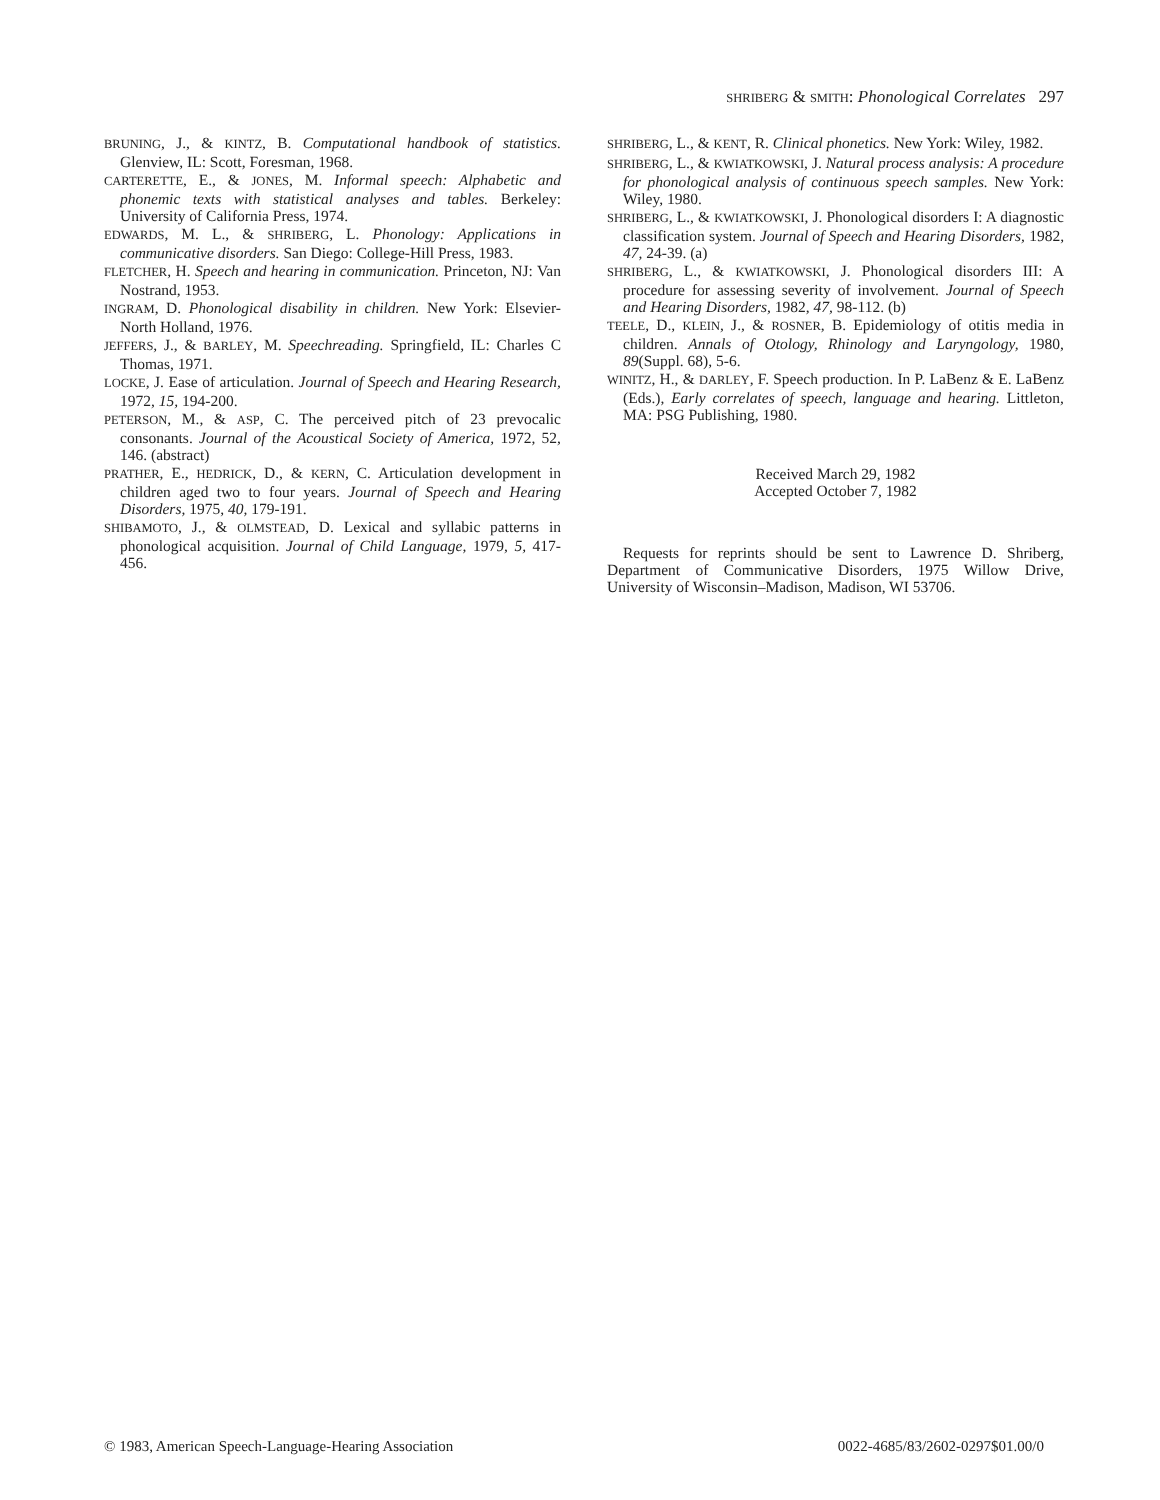SHRIBERG & SMITH: Phonological Correlates 297
BRUNING, J., & KINTZ, B. Computational handbook of statistics. Glenview, IL: Scott, Foresman, 1968.
CARTERETTE, E., & JONES, M. Informal speech: Alphabetic and phonemic texts with statistical analyses and tables. Berkeley: University of California Press, 1974.
EDWARDS, M. L., & SHRIBERG, L. Phonology: Applications in communicative disorders. San Diego: College-Hill Press, 1983.
FLETCHER, H. Speech and hearing in communication. Princeton, NJ: Van Nostrand, 1953.
INGRAM, D. Phonological disability in children. New York: Elsevier-North Holland, 1976.
JEFFERS, J., & BARLEY, M. Speechreading. Springfield, IL: Charles C Thomas, 1971.
LOCKE, J. Ease of articulation. Journal of Speech and Hearing Research, 1972, 15, 194-200.
PETERSON, M., & ASP, C. The perceived pitch of 23 prevocalic consonants. Journal of the Acoustical Society of America, 1972, 52, 146. (abstract)
PRATHER, E., HEDRICK, D., & KERN, C. Articulation development in children aged two to four years. Journal of Speech and Hearing Disorders, 1975, 40, 179-191.
SHIBAMOTO, J., & OLMSTEAD, D. Lexical and syllabic patterns in phonological acquisition. Journal of Child Language, 1979, 5, 417-456.
SHRIBERG, L., & KENT, R. Clinical phonetics. New York: Wiley, 1982.
SHRIBERG, L., & KWIATKOWSKI, J. Natural process analysis: A procedure for phonological analysis of continuous speech samples. New York: Wiley, 1980.
SHRIBERG, L., & KWIATKOWSKI, J. Phonological disorders I: A diagnostic classification system. Journal of Speech and Hearing Disorders, 1982, 47, 24-39. (a)
SHRIBERG, L., & KWIATKOWSKI, J. Phonological disorders III: A procedure for assessing severity of involvement. Journal of Speech and Hearing Disorders, 1982, 47, 98-112. (b)
TEELE, D., KLEIN, J., & ROSNER, B. Epidemiology of otitis media in children. Annals of Otology, Rhinology and Laryngology, 1980, 89(Suppl. 68), 5-6.
WINITZ, H., & DARLEY, F. Speech production. In P. LaBenz & E. LaBenz (Eds.), Early correlates of speech, language and hearing. Littleton, MA: PSG Publishing, 1980.
Received March 29, 1982
Accepted October 7, 1982
Requests for reprints should be sent to Lawrence D. Shriberg, Department of Communicative Disorders, 1975 Willow Drive, University of Wisconsin–Madison, Madison, WI 53706.
© 1983, American Speech-Language-Hearing Association 0022-4685/83/2602-0297$01.00/0